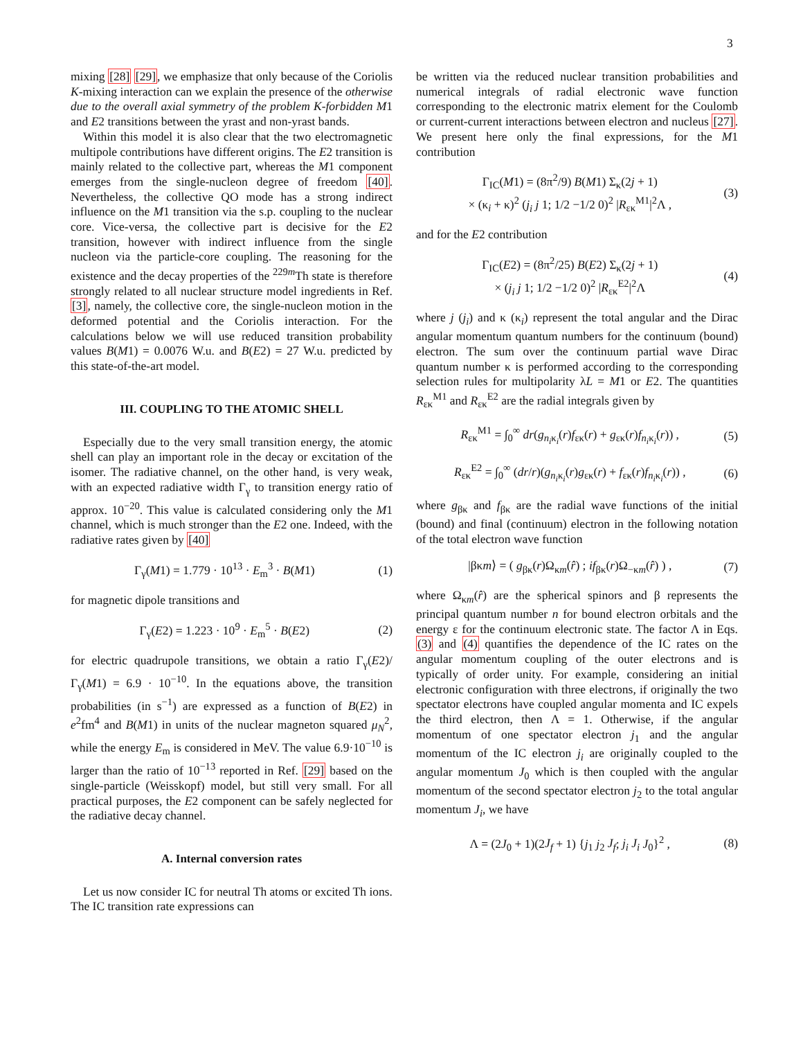3
mixing [28] [29], we emphasize that only because of the Coriolis K-mixing interaction can we explain the presence of the otherwise due to the overall axial symmetry of the problem K-forbidden M1 and E2 transitions between the yrast and non-yrast bands.
Within this model it is also clear that the two electromagnetic multipole contributions have different origins. The E2 transition is mainly related to the collective part, whereas the M1 component emerges from the single-nucleon degree of freedom [40]. Nevertheless, the collective QO mode has a strong indirect influence on the M1 transition via the s.p. coupling to the nuclear core. Vice-versa, the collective part is decisive for the E2 transition, however with indirect influence from the single nucleon via the particle-core coupling. The reasoning for the existence and the decay properties of the <sup>229m</sup>Th state is therefore strongly related to all nuclear structure model ingredients in Ref. [3], namely, the collective core, the single-nucleon motion in the deformed potential and the Coriolis interaction. For the calculations below we will use reduced transition probability values B(M1) = 0.0076 W.u. and B(E2) = 27 W.u. predicted by this state-of-the-art model.
III. COUPLING TO THE ATOMIC SHELL
Especially due to the very small transition energy, the atomic shell can play an important role in the decay or excitation of the isomer. The radiative channel, on the other hand, is very weak, with an expected radiative width Γ<sub>γ</sub> to transition energy ratio of approx. 10<sup>−20</sup>. This value is calculated considering only the M1 channel, which is much stronger than the E2 one. Indeed, with the radiative rates given by [40]
Γ<sub>γ</sub>(M1) = 1.779 · 10<sup>13</sup> · E<sub>m</sub><sup>3</sup> · B(M1) (1)
for magnetic dipole transitions and
Γ<sub>γ</sub>(E2) = 1.223 · 10<sup>9</sup> · E<sub>m</sub><sup>5</sup> · B(E2) (2)
for electric quadrupole transitions, we obtain a ratio Γ<sub>γ</sub>(E2)/Γ<sub>γ</sub>(M1) = 6.9 · 10<sup>−10</sup>. In the equations above, the transition probabilities (in s<sup>−1</sup>) are expressed as a function of B(E2) in e<sup>2</sup>fm<sup>4</sup> and B(M1) in units of the nuclear magneton squared μ<sub>N</sub><sup>2</sup>, while the energy E<sub>m</sub> is considered in MeV. The value 6.9·10<sup>−10</sup> is larger than the ratio of 10<sup>−13</sup> reported in Ref. [29] based on the single-particle (Weisskopf) model, but still very small. For all practical purposes, the E2 component can be safely neglected for the radiative decay channel.
A. Internal conversion rates
Let us now consider IC for neutral Th atoms or excited Th ions. The IC transition rate expressions can
be written via the reduced nuclear transition probabilities and numerical integrals of radial electronic wave function corresponding to the electronic matrix element for the Coulomb or current-current interactions between electron and nucleus [27]. We present here only the final expressions, for the M1 contribution
Γ<sub>IC</sub>(M1) = (8π<sup>2</sup>/9) B(M1) Σ<sub>κ</sub>(2j + 1)
× (κ<sub>i</sub> + κ)<sup>2</sup> (j<sub>i</sub> j 1; 1/2 −1/2 0)<sup>2</sup> |R<sub>εκ</sub><sup>M1</sup>|<sup>2</sup>Λ , (3)
and for the E2 contribution
Γ<sub>IC</sub>(E2) = (8π<sup>2</sup>/25) B(E2) Σ<sub>κ</sub>(2j + 1)
× (j<sub>i</sub> j 1; 1/2 −1/2 0)<sup>2</sup> |R<sub>εκ</sub><sup>E2</sup>|<sup>2</sup>Λ (4)
where j (j<sub>i</sub>) and κ (κ<sub>i</sub>) represent the total angular and the Dirac angular momentum quantum numbers for the continuum (bound) electron. The sum over the continuum partial wave Dirac quantum number κ is performed according to the corresponding selection rules for multipolarity λL = M1 or E2. The quantities R<sub>εκ</sub><sup>M1</sup> and R<sub>εκ</sub><sup>E2</sup> are the radial integrals given by
R<sub>εκ</sub><sup>M1</sup> = ∫<sub>0</sub><sup>∞</sup> dr(g<sub>n<sub>i</sub>κ<sub>i</sub></sub>(r)f<sub>εκ</sub>(r) + g<sub>εκ</sub>(r)f<sub>n<sub>i</sub>κ<sub>i</sub></sub>(r)) , (5)
R<sub>εκ</sub><sup>E2</sup> = ∫<sub>0</sub><sup>∞</sup> (dr/r)(g<sub>n<sub>i</sub>κ<sub>i</sub></sub>(r)g<sub>εκ</sub>(r) + f<sub>εκ</sub>(r)f<sub>n<sub>i</sub>κ<sub>i</sub></sub>(r)) , (6)
where g<sub>βκ</sub> and f<sub>βκ</sub> are the radial wave functions of the initial (bound) and final (continuum) electron in the following notation of the total electron wave function
|βκm⟩ = ( g<sub>βκ</sub>(r)Ω<sub>κm</sub>(r̂) ; if<sub>βκ</sub>(r)Ω<sub>−κm</sub>(r̂) ) , (7)
where Ω<sub>κm</sub>(r̂) are the spherical spinors and β represents the principal quantum number n for bound electron orbitals and the energy ε for the continuum electronic state. The factor Λ in Eqs. (3) and (4) quantifies the dependence of the IC rates on the angular momentum coupling of the outer electrons and is typically of order unity. For example, considering an initial electronic configuration with three electrons, if originally the two spectator electrons have coupled angular momenta and IC expels the third electron, then Λ = 1. Otherwise, if the angular momentum of one spectator electron j<sub>1</sub> and the angular momentum of the IC electron j<sub>i</sub> are originally coupled to the angular momentum J<sub>0</sub> which is then coupled with the angular momentum of the second spectator electron j<sub>2</sub> to the total angular momentum J<sub>i</sub>, we have
Λ = (2J<sub>0</sub> + 1)(2J<sub>f</sub> + 1) {j<sub>1</sub> j<sub>2</sub> J<sub>f</sub>; j<sub>i</sub> J<sub>i</sub> J<sub>0</sub>}<sup>2</sup> , (8)